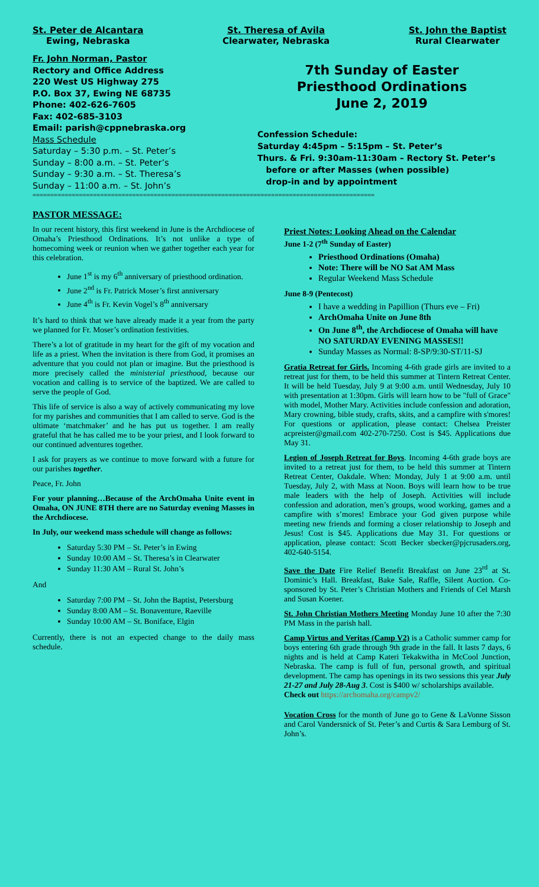St. Peter de Alcantara
Ewing, Nebraska
St. Theresa of Avila
Clearwater, Nebraska
St. John the Baptist
Rural Clearwater
Fr. John Norman, Pastor
Rectory and Office Address
220 West US Highway 275
P.O. Box 37, Ewing NE 68735
Phone: 402-626-7605
Fax: 402-685-3103
Email: parish@cppnebraska.org
Mass Schedule
Saturday – 5:30 p.m. – St. Peter’s
Sunday – 8:00 a.m. – St. Peter’s
Sunday – 9:30 a.m. – St. Theresa’s
Sunday – 11:00 a.m. – St. John’s
7th Sunday of Easter
Priesthood Ordinations
June 2, 2019
Confession Schedule:
Saturday 4:45pm – 5:15pm – St. Peter’s
Thurs. & Fri. 9:30am-11:30am – Rectory St. Peter’s
before or after Masses (when possible)
drop-in and by appointment
================================================================================================
PASTOR MESSAGE:
In our recent history, this first weekend in June is the Archdiocese of Omaha’s Priesthood Ordinations. It’s not unlike a type of homecoming week or reunion when we gather together each year for this celebration.
June 1<sup>st</sup> is my 6<sup>th</sup> anniversary of priesthood ordination.
June 2<sup>nd</sup> is Fr. Patrick Moser’s first anniversary
June 4<sup>th</sup> is Fr. Kevin Vogel’s 8<sup>th</sup> anniversary
It’s hard to think that we have already made it a year from the party we planned for Fr. Moser’s ordination festivities.
There’s a lot of gratitude in my heart for the gift of my vocation and life as a priest. When the invitation is there from God, it promises an adventure that you could not plan or imagine. But the priesthood is more precisely called the ministerial priesthood, because our vocation and calling is to service of the baptized. We are called to serve the people of God.
This life of service is also a way of actively communicating my love for my parishes and communities that I am called to serve. God is the ultimate ‘matchmaker’ and he has put us together. I am really grateful that he has called me to be your priest, and I look forward to our continued adventures together.
I ask for prayers as we continue to move forward with a future for our parishes together.
Peace, Fr. John
For your planning…Because of the ArchOmaha Unite event in Omaha, ON JUNE 8TH there are no Saturday evening Masses in the Archdiocese.
In July, our weekend mass schedule will change as follows:
Saturday 5:30 PM – St. Peter’s in Ewing
Sunday 10:00 AM – St. Theresa’s in Clearwater
Sunday 11:30 AM – Rural St. John’s
And
Saturday 7:00 PM – St. John the Baptist, Petersburg
Sunday 8:00 AM – St. Bonaventure, Raeville
Sunday 10:00 AM – St. Boniface, Elgin
Currently, there is not an expected change to the daily mass schedule.
Priest Notes: Looking Ahead on the Calendar
June 1-2 (7<sup>th</sup> Sunday of Easter)
Priesthood Ordinations (Omaha)
Note: There will be NO Sat AM Mass
Regular Weekend Mass Schedule
June 8-9 (Pentecost)
I have a wedding in Papillion (Thurs eve – Fri)
ArchOmaha Unite on June 8th
On June 8<sup>th</sup>, the Archdiocese of Omaha will have NO SATURDAY EVENING MASSES!!
Sunday Masses as Normal: 8-SP/9:30-ST/11-SJ
Gratia Retreat for Girls. Incoming 4-6th grade girls are invited to a retreat just for them, to be held this summer at Tintern Retreat Center. It will be held Tuesday, July 9 at 9:00 a.m. until Wednesday, July 10 with presentation at 1:30pm. Girls will learn how to be "full of Grace" with model, Mother Mary. Activities include confession and adoration, Mary crowning, bible study, crafts, skits, and a campfire with s'mores! For questions or application, please contact: Chelsea Preister acpreister@gmail.com 402-270-7250. Cost is $45. Applications due May 31.
Legion of Joseph Retreat for Boys. Incoming 4-6th grade boys are invited to a retreat just for them, to be held this summer at Tintern Retreat Center, Oakdale. When: Monday, July 1 at 9:00 a.m. until Tuesday, July 2, with Mass at Noon. Boys will learn how to be true male leaders with the help of Joseph. Activities will include confession and adoration, men’s groups, wood working, games and a campfire with s’mores! Embrace your God given purpose while meeting new friends and forming a closer relationship to Joseph and Jesus! Cost is $45. Applications due May 31. For questions or application, please contact: Scott Becker sbecker@pjcrusaders.org, 402-640-5154.
Save the Date Fire Relief Benefit Breakfast on June 23<sup>rd</sup> at St. Dominic’s Hall. Breakfast, Bake Sale, Raffle, Silent Auction. Co-sponsored by St. Peter’s Christian Mothers and Friends of Cel Marsh and Susan Koener.
St. John Christian Mothers Meeting Monday June 10 after the 7:30 PM Mass in the parish hall.
Camp Virtus and Veritas (Camp V2) is a Catholic summer camp for boys entering 6th grade through 9th grade in the fall. It lasts 7 days, 6 nights and is held at Camp Kateri Tekakwitha in McCool Junction, Nebraska. The camp is full of fun, personal growth, and spiritual development. The camp has openings in its two sessions this year July 21-27 and July 28-Aug 3. Cost is $400 w/ scholarships available.
Check out https://archomaha.org/campv2/
Vocation Cross for the month of June go to Gene & LaVonne Sisson and Carol Vandersnick of St. Peter’s and Curtis & Sara Lemburg of St. John’s.